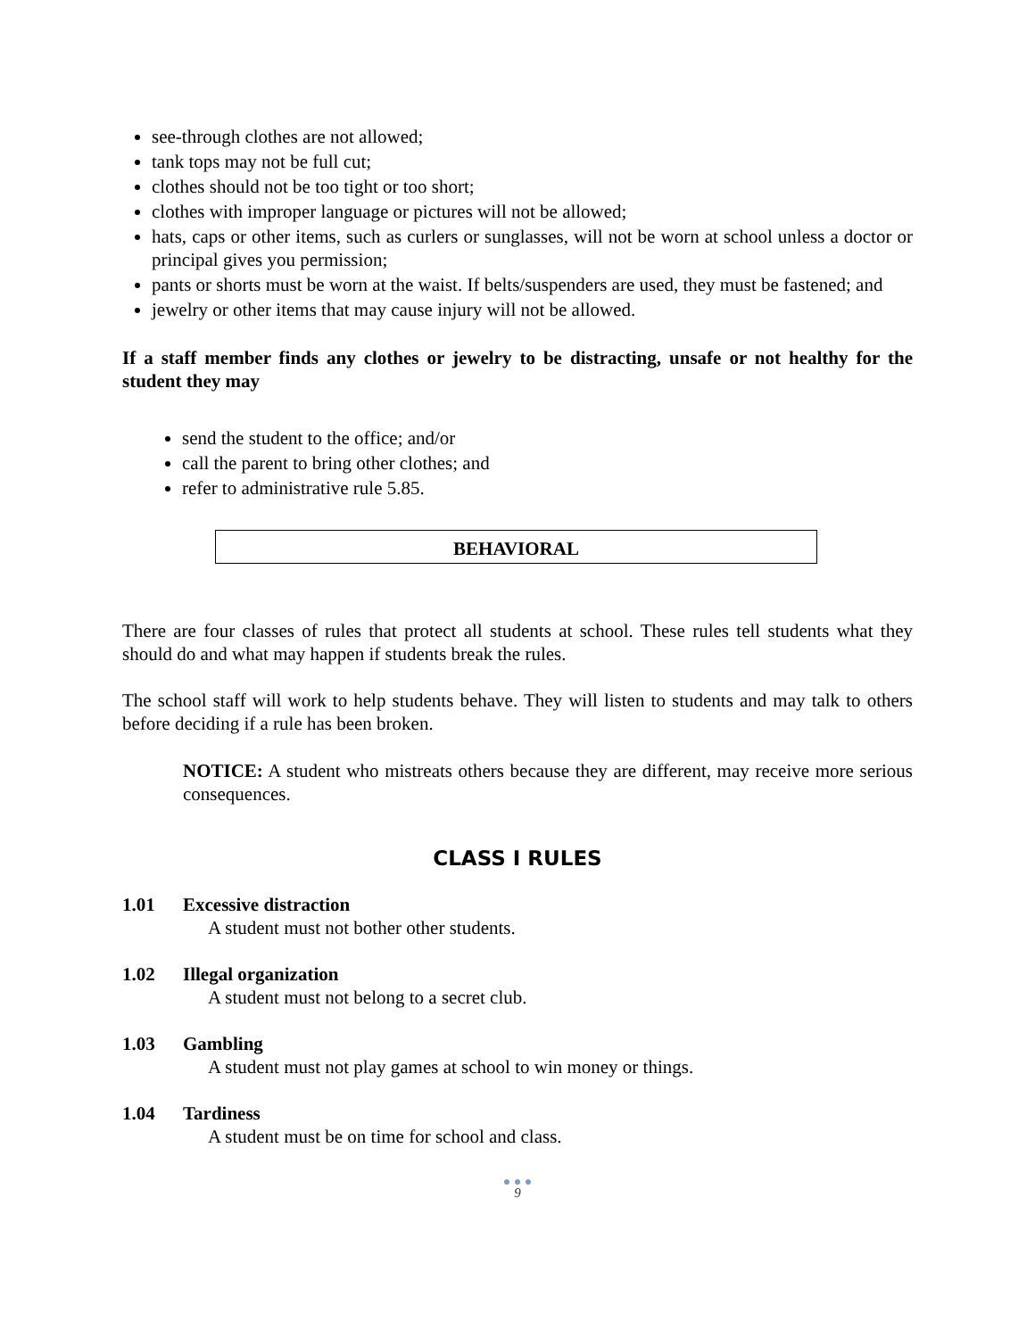see-through clothes are not allowed;
tank tops may not be full cut;
clothes should not be too tight or too short;
clothes with improper language or pictures will not be allowed;
hats, caps or other items, such as curlers or sunglasses, will not be worn at school unless a doctor or principal gives you permission;
pants or shorts must be worn at the waist. If belts/suspenders are used, they must be fastened; and
jewelry or other items that may cause injury will not be allowed.
If a staff member finds any clothes or jewelry to be distracting, unsafe or not healthy for the student they may
send the student to the office; and/or
call the parent to bring other clothes; and
refer to administrative rule 5.85.
BEHAVIORAL
There are four classes of rules that protect all students at school. These rules tell students what they should do and what may happen if students break the rules.
The school staff will work to help students behave. They will listen to students and may talk to others before deciding if a rule has been broken.
NOTICE: A student who mistreats others because they are different, may receive more serious consequences.
CLASS I RULES
1.01 Excessive distraction
A student must not bother other students.
1.02 Illegal organization
A student must not belong to a secret club.
1.03 Gambling
A student must not play games at school to win money or things.
1.04 Tardiness
A student must be on time for school and class.
● ● ●
9